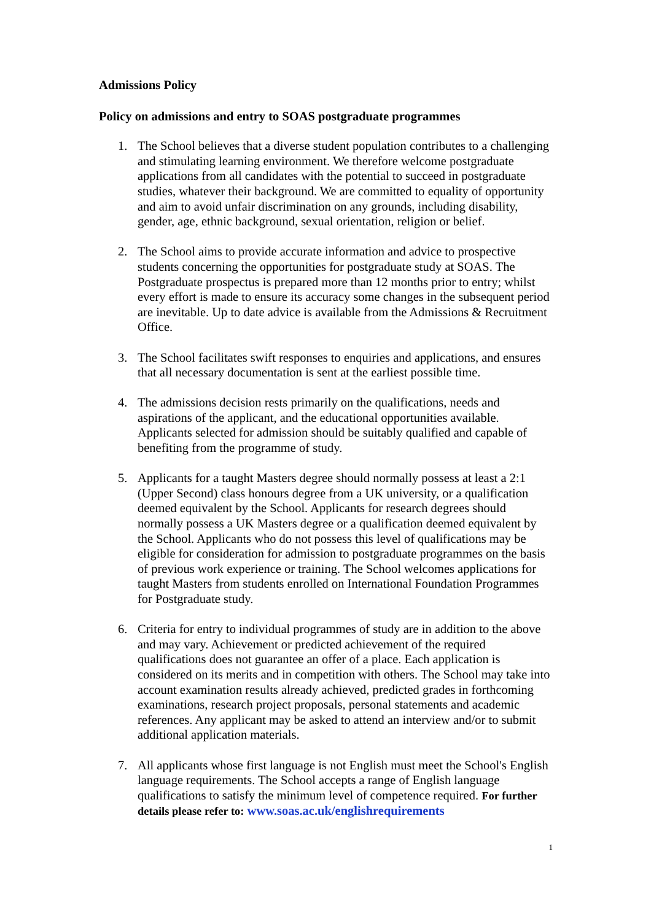Admissions Policy
Policy on admissions and entry to SOAS postgraduate programmes
1. The School believes that a diverse student population contributes to a challenging and stimulating learning environment. We therefore welcome postgraduate applications from all candidates with the potential to succeed in postgraduate studies, whatever their background. We are committed to equality of opportunity and aim to avoid unfair discrimination on any grounds, including disability, gender, age, ethnic background, sexual orientation, religion or belief.
2. The School aims to provide accurate information and advice to prospective students concerning the opportunities for postgraduate study at SOAS. The Postgraduate prospectus is prepared more than 12 months prior to entry; whilst every effort is made to ensure its accuracy some changes in the subsequent period are inevitable. Up to date advice is available from the Admissions & Recruitment Office.
3. The School facilitates swift responses to enquiries and applications, and ensures that all necessary documentation is sent at the earliest possible time.
4. The admissions decision rests primarily on the qualifications, needs and aspirations of the applicant, and the educational opportunities available. Applicants selected for admission should be suitably qualified and capable of benefiting from the programme of study.
5. Applicants for a taught Masters degree should normally possess at least a 2:1 (Upper Second) class honours degree from a UK university, or a qualification deemed equivalent by the School. Applicants for research degrees should normally possess a UK Masters degree or a qualification deemed equivalent by the School. Applicants who do not possess this level of qualifications may be eligible for consideration for admission to postgraduate programmes on the basis of previous work experience or training. The School welcomes applications for taught Masters from students enrolled on International Foundation Programmes for Postgraduate study.
6. Criteria for entry to individual programmes of study are in addition to the above and may vary. Achievement or predicted achievement of the required qualifications does not guarantee an offer of a place. Each application is considered on its merits and in competition with others. The School may take into account examination results already achieved, predicted grades in forthcoming examinations, research project proposals, personal statements and academic references. Any applicant may be asked to attend an interview and/or to submit additional application materials.
7. All applicants whose first language is not English must meet the School's English language requirements. The School accepts a range of English language qualifications to satisfy the minimum level of competence required. For further details please refer to: www.soas.ac.uk/englishrequirements
1